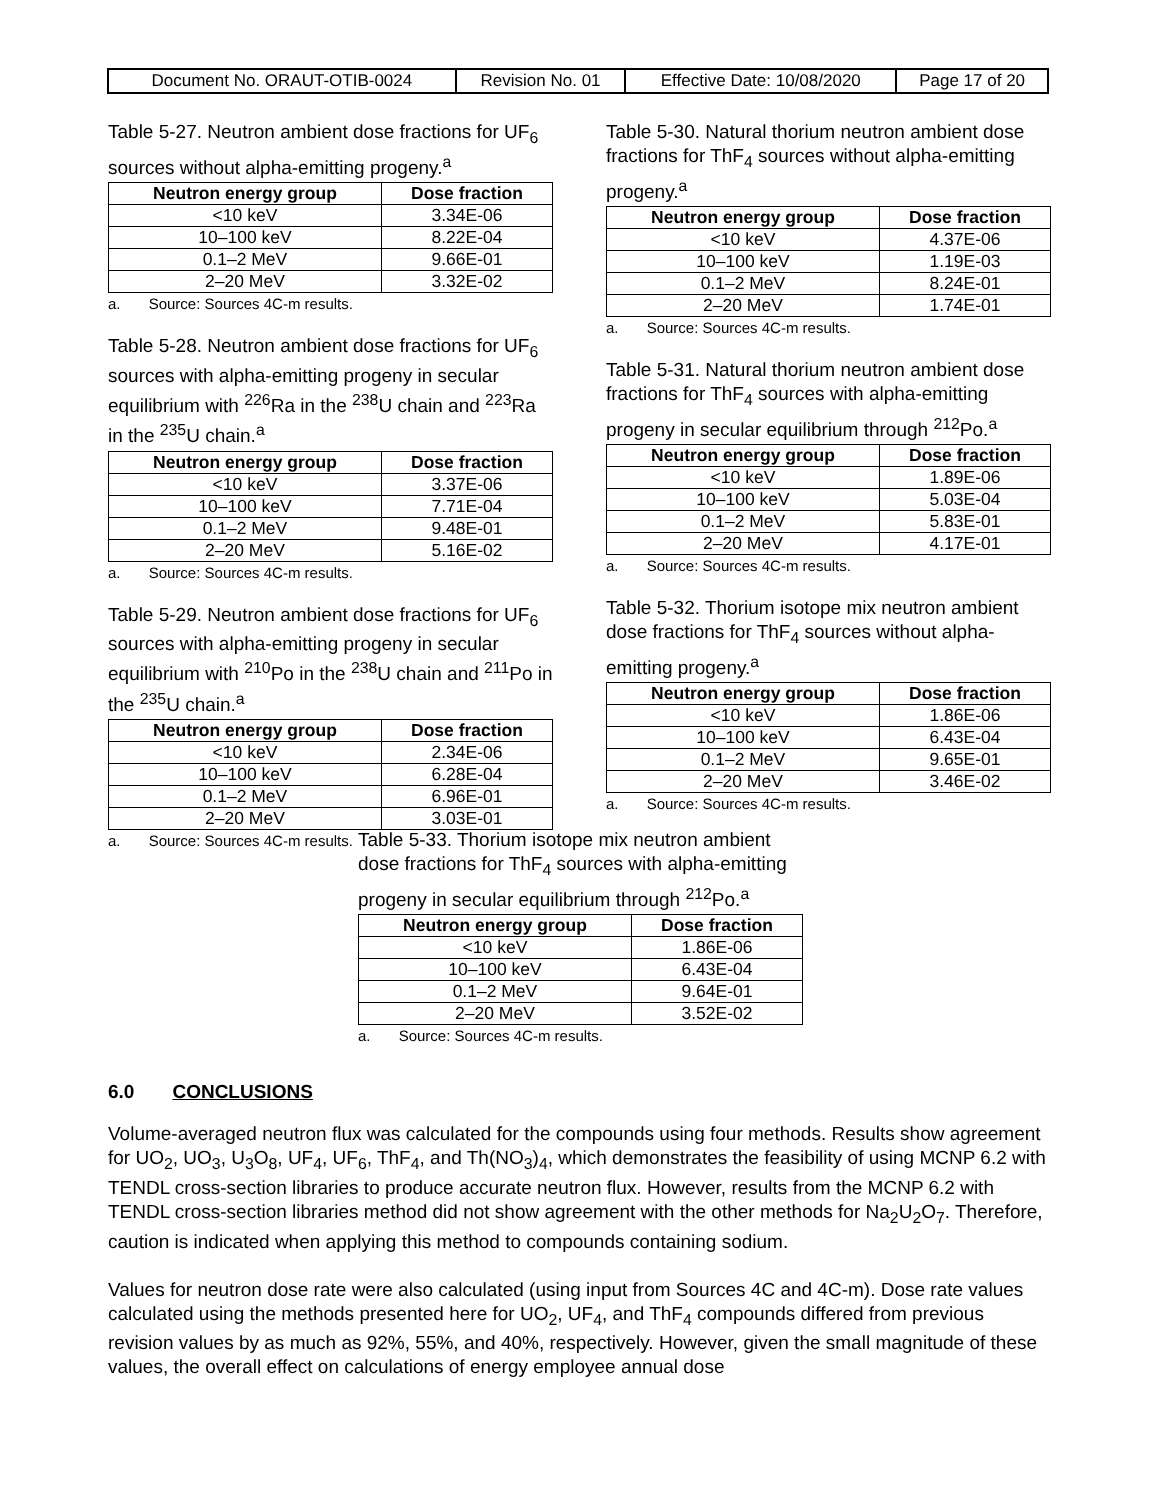| Document No. ORAUT-OTIB-0024 | Revision No. 01 | Effective Date: 10/08/2020 | Page 17 of 20 |
Table 5-27. Neutron ambient dose fractions for UF<sub>6</sub> sources without alpha-emitting progeny.<sup>a</sup>
| Neutron energy group | Dose fraction |
| --- | --- |
| <10 keV | 3.34E-06 |
| 10–100 keV | 8.22E-04 |
| 0.1–2 MeV | 9.66E-01 |
| 2–20 MeV | 3.32E-02 |
a. Source: Sources 4C-m results.
Table 5-28. Neutron ambient dose fractions for UF<sub>6</sub> sources with alpha-emitting progeny in secular equilibrium with <sup>226</sup>Ra in the <sup>238</sup>U chain and <sup>223</sup>Ra in the <sup>235</sup>U chain.<sup>a</sup>
| Neutron energy group | Dose fraction |
| --- | --- |
| <10 keV | 3.37E-06 |
| 10–100 keV | 7.71E-04 |
| 0.1–2 MeV | 9.48E-01 |
| 2–20 MeV | 5.16E-02 |
a. Source: Sources 4C-m results.
Table 5-29. Neutron ambient dose fractions for UF<sub>6</sub> sources with alpha-emitting progeny in secular equilibrium with <sup>210</sup>Po in the <sup>238</sup>U chain and <sup>211</sup>Po in the <sup>235</sup>U chain.<sup>a</sup>
| Neutron energy group | Dose fraction |
| --- | --- |
| <10 keV | 2.34E-06 |
| 10–100 keV | 6.28E-04 |
| 0.1–2 MeV | 6.96E-01 |
| 2–20 MeV | 3.03E-01 |
a. Source: Sources 4C-m results.
Table 5-30. Natural thorium neutron ambient dose fractions for ThF<sub>4</sub> sources without alpha-emitting progeny.<sup>a</sup>
| Neutron energy group | Dose fraction |
| --- | --- |
| <10 keV | 4.37E-06 |
| 10–100 keV | 1.19E-03 |
| 0.1–2 MeV | 8.24E-01 |
| 2–20 MeV | 1.74E-01 |
a. Source: Sources 4C-m results.
Table 5-31. Natural thorium neutron ambient dose fractions for ThF<sub>4</sub> sources with alpha-emitting progeny in secular equilibrium through <sup>212</sup>Po.<sup>a</sup>
| Neutron energy group | Dose fraction |
| --- | --- |
| <10 keV | 1.89E-06 |
| 10–100 keV | 5.03E-04 |
| 0.1–2 MeV | 5.83E-01 |
| 2–20 MeV | 4.17E-01 |
a. Source: Sources 4C-m results.
Table 5-32. Thorium isotope mix neutron ambient dose fractions for ThF<sub>4</sub> sources without alpha-emitting progeny.<sup>a</sup>
| Neutron energy group | Dose fraction |
| --- | --- |
| <10 keV | 1.86E-06 |
| 10–100 keV | 6.43E-04 |
| 0.1–2 MeV | 9.65E-01 |
| 2–20 MeV | 3.46E-02 |
a. Source: Sources 4C-m results.
Table 5-33. Thorium isotope mix neutron ambient dose fractions for ThF<sub>4</sub> sources with alpha-emitting progeny in secular equilibrium through <sup>212</sup>Po.<sup>a</sup>
| Neutron energy group | Dose fraction |
| --- | --- |
| <10 keV | 1.86E-06 |
| 10–100 keV | 6.43E-04 |
| 0.1–2 MeV | 9.64E-01 |
| 2–20 MeV | 3.52E-02 |
a. Source: Sources 4C-m results.
6.0 CONCLUSIONS
Volume-averaged neutron flux was calculated for the compounds using four methods. Results show agreement for UO<sub>2</sub>, UO<sub>3</sub>, U<sub>3</sub>O<sub>8</sub>, UF<sub>4</sub>, UF<sub>6</sub>, ThF<sub>4</sub>, and Th(NO<sub>3</sub>)<sub>4</sub>, which demonstrates the feasibility of using MCNP 6.2 with TENDL cross-section libraries to produce accurate neutron flux. However, results from the MCNP 6.2 with TENDL cross-section libraries method did not show agreement with the other methods for Na<sub>2</sub>U<sub>2</sub>O<sub>7</sub>. Therefore, caution is indicated when applying this method to compounds containing sodium.
Values for neutron dose rate were also calculated (using input from Sources 4C and 4C-m). Dose rate values calculated using the methods presented here for UO<sub>2</sub>, UF<sub>4</sub>, and ThF<sub>4</sub> compounds differed from previous revision values by as much as 92%, 55%, and 40%, respectively. However, given the small magnitude of these values, the overall effect on calculations of energy employee annual dose